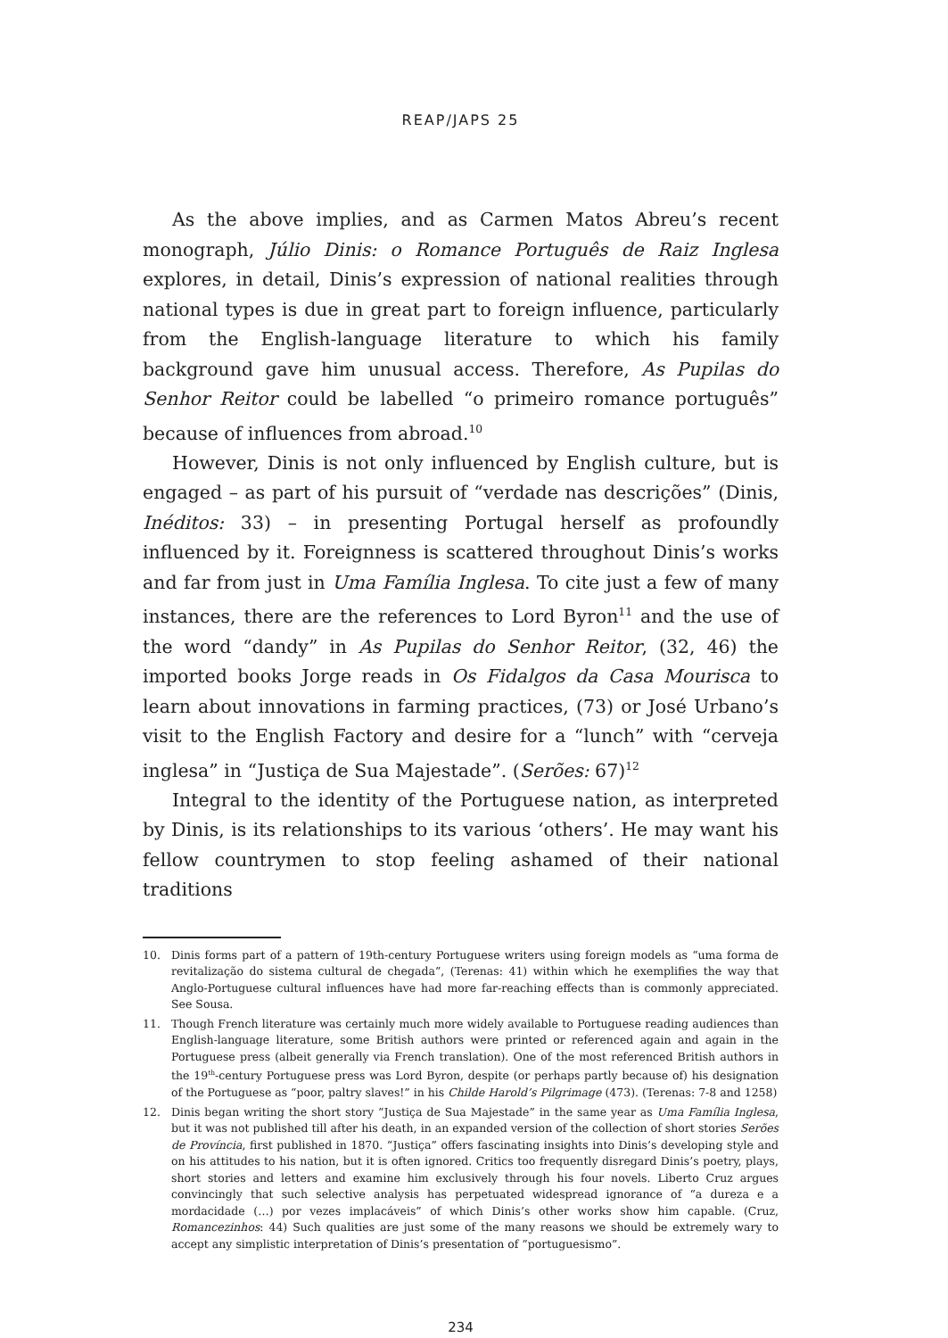REAP/JAPS 25
As the above implies, and as Carmen Matos Abreu’s recent monograph, Júlio Dinis: o Romance Português de Raiz Inglesa explores, in detail, Dinis’s expression of national realities through national types is due in great part to foreign influence, particularly from the English-language literature to which his family background gave him unusual access. Therefore, As Pupilas do Senhor Reitor could be labelled “o primeiro romance português” because of influences from abroad.<sup>10</sup>
However, Dinis is not only influenced by English culture, but is engaged – as part of his pursuit of “verdade nas descrições” (Dinis, Inéditos: 33) – in presenting Portugal herself as profoundly influenced by it. Foreignness is scattered throughout Dinis’s works and far from just in Uma Família Inglesa. To cite just a few of many instances, there are the references to Lord Byron<sup>11</sup> and the use of the word “dandy” in As Pupilas do Senhor Reitor, (32, 46) the imported books Jorge reads in Os Fidalgos da Casa Mourisca to learn about innovations in farming practices, (73) or José Urbano’s visit to the English Factory and desire for a “lunch” with “cerveja inglesa” in “Justiça de Sua Majestade”. (Serões: 67)<sup>12</sup>
Integral to the identity of the Portuguese nation, as interpreted by Dinis, is its relationships to its various ‘others’. He may want his fellow countrymen to stop feeling ashamed of their national traditions
10. Dinis forms part of a pattern of 19th-century Portuguese writers using foreign models as “uma forma de revitalização do sistema cultural de chegada”, (Terenas: 41) within which he exemplifies the way that Anglo-Portuguese cultural influences have had more far-reaching effects than is commonly appreciated. See Sousa.
11. Though French literature was certainly much more widely available to Portuguese reading audiences than English-language literature, some British authors were printed or referenced again and again in the Portuguese press (albeit generally via French translation). One of the most referenced British authors in the 19<sup>th</sup>-century Portuguese press was Lord Byron, despite (or perhaps partly because of) his designation of the Portuguese as “poor, paltry slaves!” in his Childe Harold’s Pilgrimage (473). (Terenas: 7-8 and 1258)
12. Dinis began writing the short story “Justiça de Sua Majestade” in the same year as Uma Família Inglesa, but it was not published till after his death, in an expanded version of the collection of short stories Serões de Província, first published in 1870. “Justiça” offers fascinating insights into Dinis’s developing style and on his attitudes to his nation, but it is often ignored. Critics too frequently disregard Dinis’s poetry, plays, short stories and letters and examine him exclusively through his four novels. Liberto Cruz argues convincingly that such selective analysis has perpetuated widespread ignorance of “a dureza e a mordacidade (…) por vezes implacáveis” of which Dinis’s other works show him capable. (Cruz, Romancezinhos: 44) Such qualities are just some of the many reasons we should be extremely wary to accept any simplistic interpretation of Dinis’s presentation of “portuguesismo”.
234